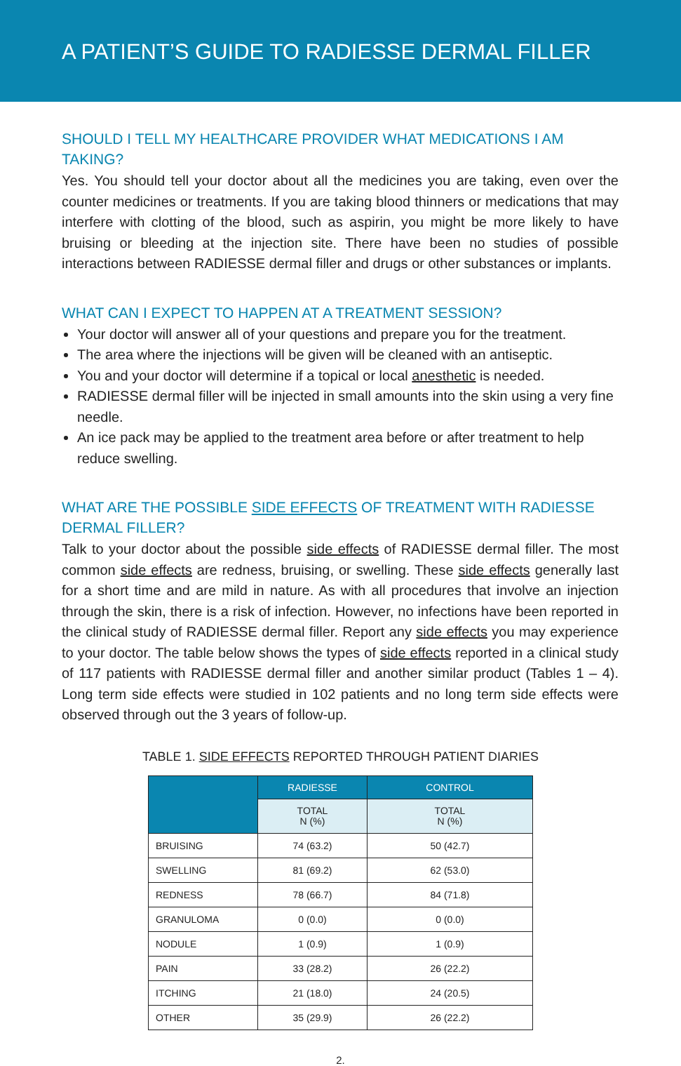A PATIENT’S GUIDE TO RADIESSE DERMAL FILLER
SHOULD I TELL MY HEALTHCARE PROVIDER WHAT MEDICATIONS I AM TAKING?
Yes. You should tell your doctor about all the medicines you are taking, even over the counter medicines or treatments. If you are taking blood thinners or medications that may interfere with clotting of the blood, such as aspirin, you might be more likely to have bruising or bleeding at the injection site. There have been no studies of possible interactions between RADIESSE dermal filler and drugs or other substances or implants.
WHAT CAN I EXPECT TO HAPPEN AT A TREATMENT SESSION?
Your doctor will answer all of your questions and prepare you for the treatment.
The area where the injections will be given will be cleaned with an antiseptic.
You and your doctor will determine if a topical or local anesthetic is needed.
RADIESSE dermal filler will be injected in small amounts into the skin using a very fine needle.
An ice pack may be applied to the treatment area before or after treatment to help reduce swelling.
WHAT ARE THE POSSIBLE SIDE EFFECTS OF TREATMENT WITH RADIESSE DERMAL FILLER?
Talk to your doctor about the possible side effects of RADIESSE dermal filler. The most common side effects are redness, bruising, or swelling. These side effects generally last for a short time and are mild in nature. As with all procedures that involve an injection through the skin, there is a risk of infection. However, no infections have been reported in the clinical study of RADIESSE dermal filler. Report any side effects you may experience to your doctor. The table below shows the types of side effects reported in a clinical study of 117 patients with RADIESSE dermal filler and another similar product (Tables 1 – 4). Long term side effects were studied in 102 patients and no long term side effects were observed through out the 3 years of follow-up.
TABLE 1. SIDE EFFECTS REPORTED THROUGH PATIENT DIARIES
| | RADIESSE | CONTROL |
| --- | --- | --- |
| | TOTAL N (%) | TOTAL N (%) |
| BRUISING | 74 (63.2) | 50 (42.7) |
| SWELLING | 81 (69.2) | 62 (53.0) |
| REDNESS | 78 (66.7) | 84 (71.8) |
| GRANULOMA | 0 (0.0) | 0 (0.0) |
| NODULE | 1 (0.9) | 1 (0.9) |
| PAIN | 33 (28.2) | 26 (22.2) |
| ITCHING | 21 (18.0) | 24 (20.5) |
| OTHER | 35 (29.9) | 26 (22.2) |
2.